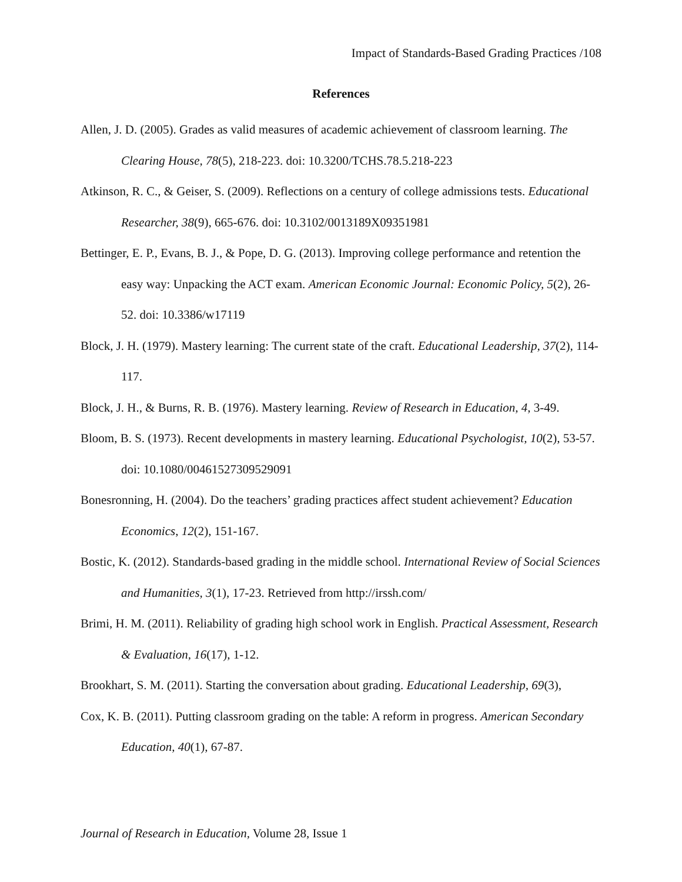Impact of Standards-Based Grading Practices /108
References
Allen, J. D. (2005). Grades as valid measures of academic achievement of classroom learning. The Clearing House, 78(5), 218-223. doi: 10.3200/TCHS.78.5.218-223
Atkinson, R. C., & Geiser, S. (2009). Reflections on a century of college admissions tests. Educational Researcher, 38(9), 665-676. doi: 10.3102/0013189X09351981
Bettinger, E. P., Evans, B. J., & Pope, D. G. (2013). Improving college performance and retention the easy way: Unpacking the ACT exam. American Economic Journal: Economic Policy, 5(2), 26-52. doi: 10.3386/w17119
Block, J. H. (1979). Mastery learning: The current state of the craft. Educational Leadership, 37(2), 114-117.
Block, J. H., & Burns, R. B. (1976). Mastery learning. Review of Research in Education, 4, 3-49.
Bloom, B. S. (1973). Recent developments in mastery learning. Educational Psychologist, 10(2), 53-57. doi: 10.1080/00461527309529091
Bonesronning, H. (2004). Do the teachers’ grading practices affect student achievement? Education Economics, 12(2), 151-167.
Bostic, K. (2012). Standards-based grading in the middle school. International Review of Social Sciences and Humanities, 3(1), 17-23. Retrieved from http://irssh.com/
Brimi, H. M. (2011). Reliability of grading high school work in English. Practical Assessment, Research & Evaluation, 16(17), 1-12.
Brookhart, S. M. (2011). Starting the conversation about grading. Educational Leadership, 69(3),
Cox, K. B. (2011). Putting classroom grading on the table: A reform in progress. American Secondary Education, 40(1), 67-87.
Journal of Research in Education, Volume 28, Issue 1